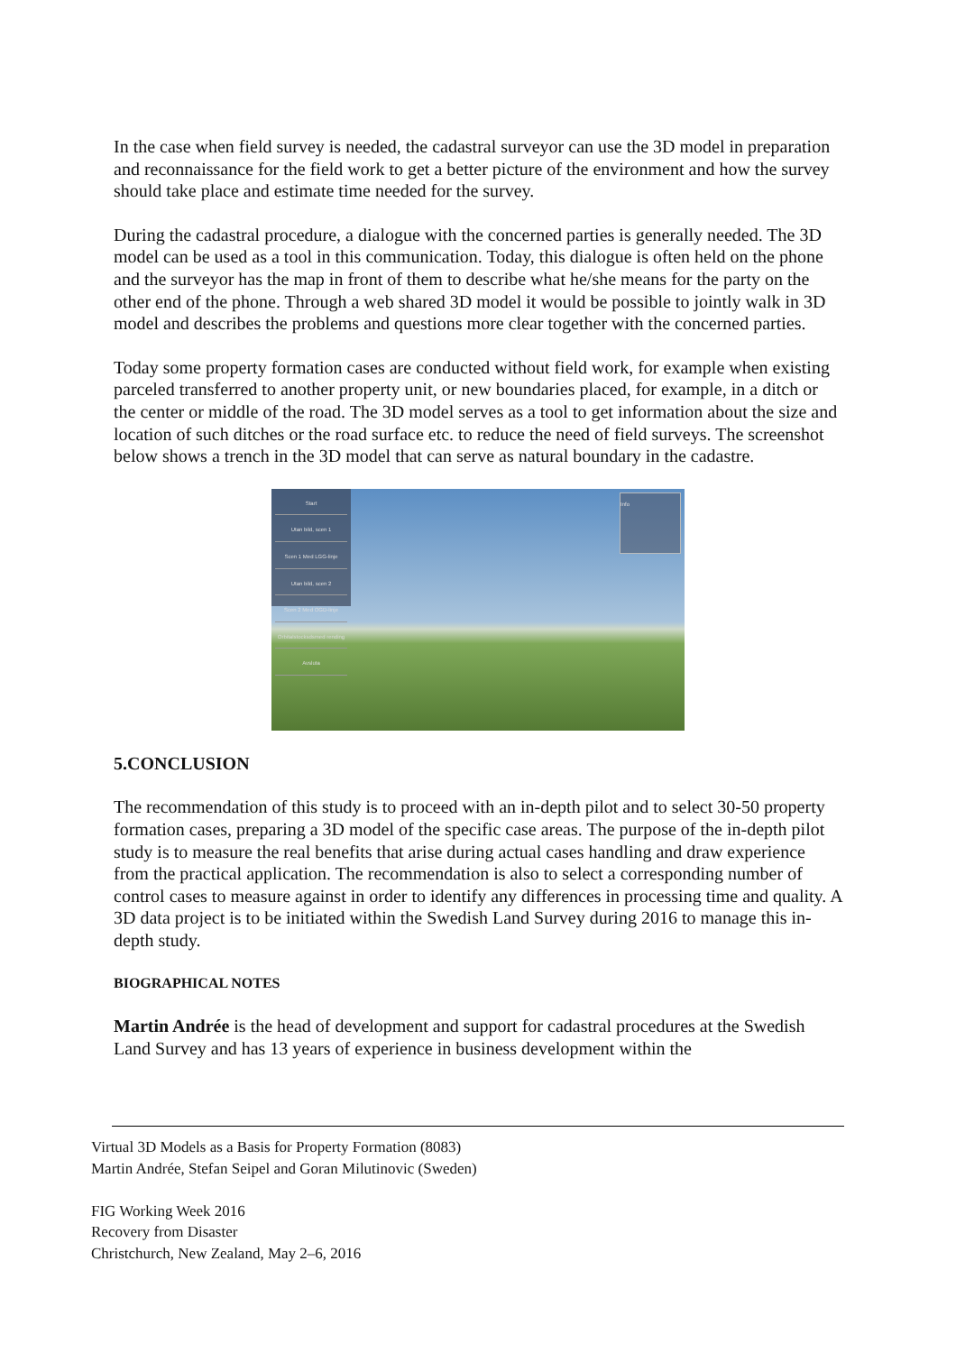In the case when field survey is needed, the cadastral surveyor can use the 3D model in preparation and reconnaissance for the field work to get a better picture of the environment and how the survey should take place and estimate time needed for the survey.
During the cadastral procedure, a dialogue with the concerned parties is generally needed. The 3D model can be used as a tool in this communication. Today, this dialogue is often held on the phone and the surveyor has the map in front of them to describe what he/she means for the party on the other end of the phone. Through a web shared 3D model it would be possible to jointly walk in 3D model and describes the problems and questions more clear together with the concerned parties.
Today some property formation cases are conducted without field work, for example when existing parceled transferred to another property unit, or new boundaries placed, for example, in a ditch or the center or middle of the road. The 3D model serves as a tool to get information about the size and location of such ditches or the road surface etc. to reduce the need of field surveys. The screenshot below shows a trench in the 3D model that can serve as natural boundary in the cadastre.
Start
Utan bild, scen 1
Scen 1 Med LGG-linje
Utan bild, scen 2
Scen 2 Med OGD-linje
Orbitalstocksdsmed rending
Avsluta
Info
5.CONCLUSION
The recommendation of this study is to proceed with an in-depth pilot and to select 30-50 property formation cases, preparing a 3D model of the specific case areas. The purpose of the in-depth pilot study is to measure the real benefits that arise during actual cases handling and draw experience from the practical application. The recommendation is also to select a corresponding number of control cases to measure against in order to identify any differences in processing time and quality. A 3D data project is to be initiated within the Swedish Land Survey during 2016 to manage this in-depth study.
BIOGRAPHICAL NOTES
Martin Andrée is the head of development and support for cadastral procedures at the Swedish Land Survey and has 13 years of experience in business development within the
Virtual 3D Models as a Basis for Property Formation (8083)
Martin Andrée, Stefan Seipel and Goran Milutinovic (Sweden)
FIG Working Week 2016
Recovery from Disaster
Christchurch, New Zealand, May 2–6, 2016